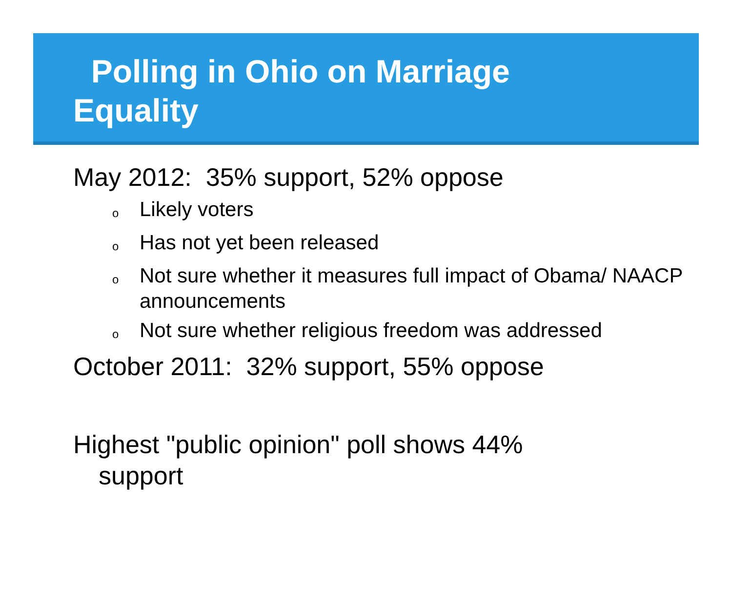Polling in Ohio on Marriage
Equality
May 2012: 35% support, 52% oppose
o Likely voters
o Has not yet been released
o Not sure whether it measures full impact of Obama/ NAACP announcements
o Not sure whether religious freedom was addressed
October 2011: 32% support, 55% oppose
Highest "public opinion" poll shows 44% support